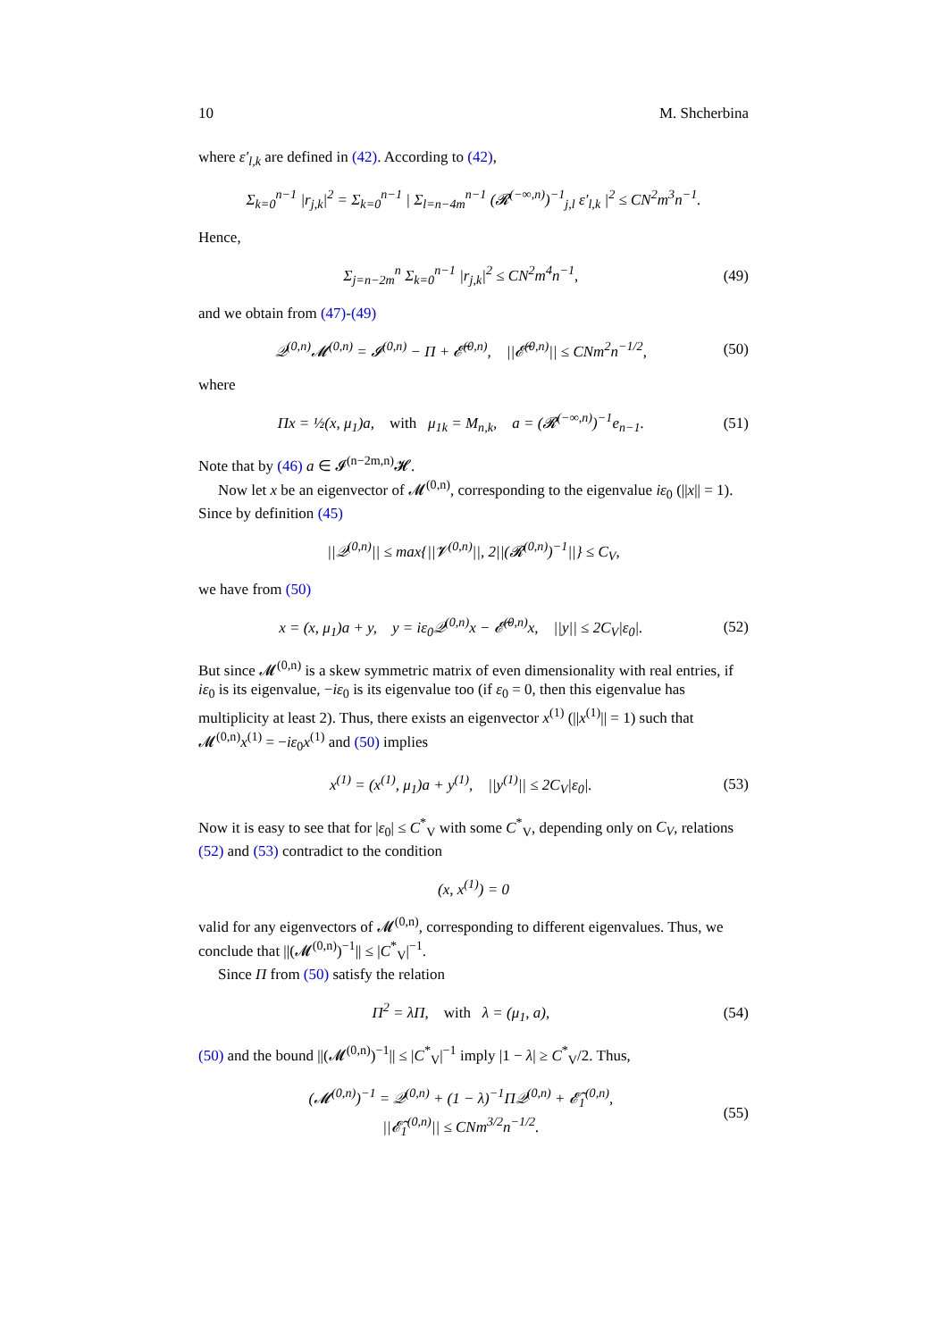10 M. Shcherbina
where ε′<sub>l,k</sub> are defined in (42). According to (42),
Σ<sub>k=0</sub><sup>n−1</sup> |r<sub>j,k</sub>|<sup>2</sup> = Σ<sub>k=0</sub><sup>n−1</sup> | Σ<sub>l=n−4m</sub><sup>n−1</sup> (𝓡<sup>(−∞,n)</sup>)<sup>−1</sup><sub>j,l</sub> ε′<sub>l,k</sub> |<sup>2</sup> ≤ CN<sup>2</sup>m<sup>3</sup>n<sup>−1</sup>.
Hence,
Σ<sub>j=n−2m</sub><sup>n</sup> Σ<sub>k=0</sub><sup>n−1</sup> |r<sub>j,k</sub>|<sup>2</sup> ≤ CN<sup>2</sup>m<sup>4</sup>n<sup>−1</sup>, (49)
and we obtain from (47)-(49)
𝒬<sup>(0,n)</sup>𝓜<sup>(0,n)</sup> = 𝓘<sup>(0,n)</sup> − Π + 𝓔̃<sup>(0,n)</sup>, ||𝓔̃<sup>(0,n)</sup>|| ≤ CNm<sup>2</sup>n<sup>−1/2</sup>, (50)
where
Πx = ½(x, μ<sub>1</sub>)a, with μ<sub>1k</sub> = M<sub>n,k</sub>, a = (𝓡<sup>(−∞,n)</sup>)<sup>−1</sup>e<sub>n−1</sub>. (51)
Note that by (46) a ∈ 𝓘<sup>(n−2m,n)</sup>𝓗.
Now let x be an eigenvector of 𝓜<sup>(0,n)</sup>, corresponding to the eigenvalue iε<sub>0</sub> (||x|| = 1). Since by definition (45)
||𝒬<sup>(0,n)</sup>|| ≤ max{||𝓥<sup>(0,n)</sup>||, 2||(𝓡<sup>(0,n)</sup>)<sup>−1</sup>||} ≤ C<sub>V</sub>,
we have from (50)
x = (x, μ<sub>1</sub>)a + y, y = iε<sub>0</sub>𝒬<sup>(0,n)</sup>x − 𝓔̃<sup>(0,n)</sup>x, ||y|| ≤ 2C<sub>V</sub>|ε<sub>0</sub>|. (52)
But since 𝓜<sup>(0,n)</sup> is a skew symmetric matrix of even dimensionality with real entries, if iε<sub>0</sub> is its eigenvalue, −iε<sub>0</sub> is its eigenvalue too (if ε<sub>0</sub> = 0, then this eigenvalue has multiplicity at least 2). Thus, there exists an eigenvector x<sup>(1)</sup> (||x<sup>(1)</sup>|| = 1) such that 𝓜<sup>(0,n)</sup>x<sup>(1)</sup> = −iε<sub>0</sub>x<sup>(1)</sup> and (50) implies
x<sup>(1)</sup> = (x<sup>(1)</sup>, μ<sub>1</sub>)a + y<sup>(1)</sup>, ||y<sup>(1)</sup>|| ≤ 2C<sub>V</sub>|ε<sub>0</sub>|. (53)
Now it is easy to see that for |ε<sub>0</sub>| ≤ C<sup>*</sup><sub>V</sub> with some C<sup>*</sup><sub>V</sub>, depending only on C<sub>V</sub>, relations (52) and (53) contradict to the condition
(x, x<sup>(1)</sup>) = 0
valid for any eigenvectors of 𝓜<sup>(0,n)</sup>, corresponding to different eigenvalues. Thus, we conclude that ||(𝓜<sup>(0,n)</sup>)<sup>−1</sup>|| ≤ |C<sup>*</sup><sub>V</sub>|<sup>−1</sup>.
Since Π from (50) satisfy the relation
Π<sup>2</sup> = λΠ, with λ = (μ<sub>1</sub>, a), (54)
(50) and the bound ||(𝓜<sup>(0,n)</sup>)<sup>−1</sup>|| ≤ |C<sup>*</sup><sub>V</sub>|<sup>−1</sup> imply |1 − λ| ≥ C<sup>*</sup><sub>V</sub>/2. Thus,
(𝓜<sup>(0,n)</sup>)<sup>−1</sup> = 𝒬<sup>(0,n)</sup> + (1 − λ)<sup>−1</sup>Π𝒬<sup>(0,n)</sup> + 𝓔̃<sub>1</sub><sup>(0,n)</sup>,
||𝓔̃<sub>1</sub><sup>(0,n)</sup>|| ≤ CNm<sup>3/2</sup>n<sup>−1/2</sup>. (55)